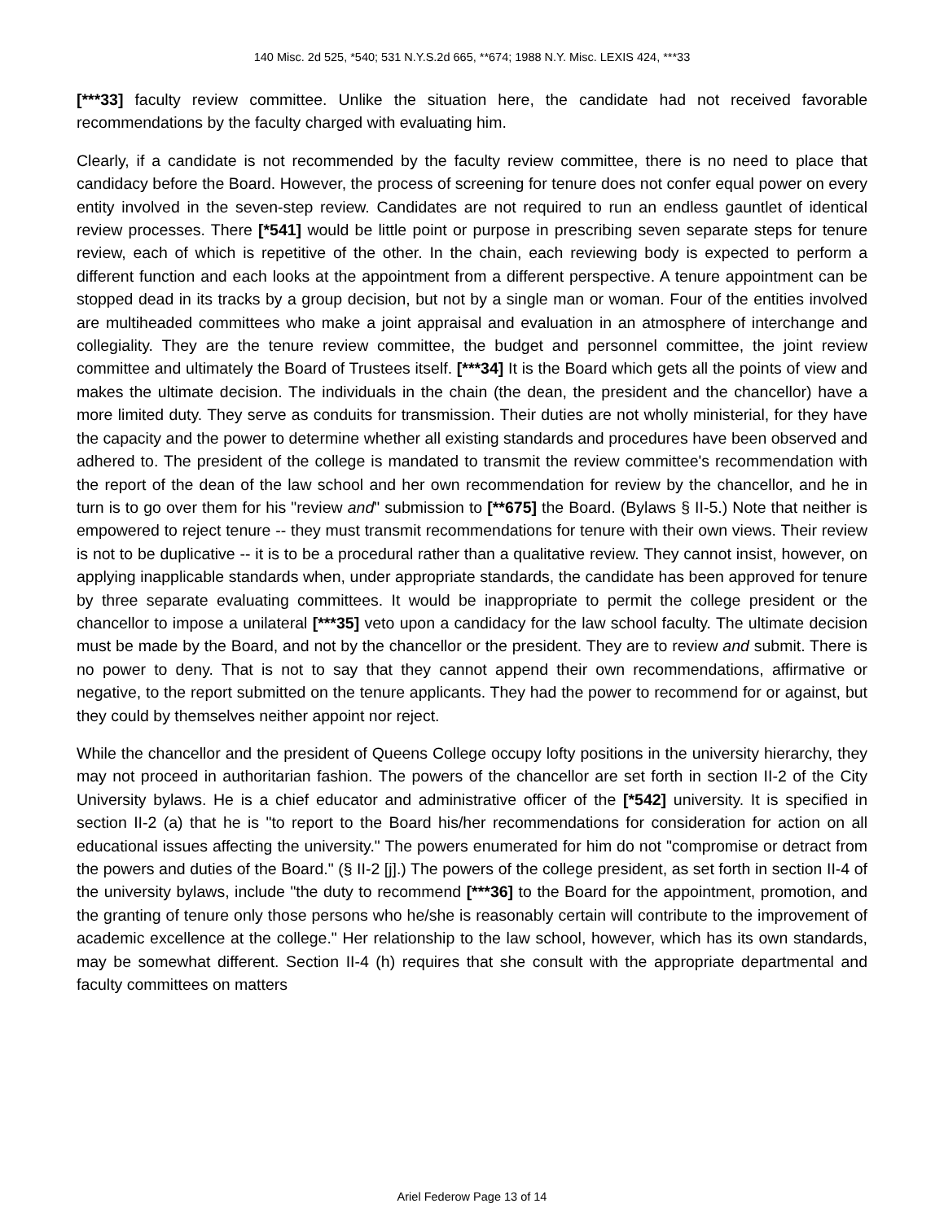140 Misc. 2d 525, *540; 531 N.Y.S.2d 665, **674; 1988 N.Y. Misc. LEXIS 424, ***33
[***33] faculty review committee. Unlike the situation here, the candidate had not received favorable recommendations by the faculty charged with evaluating him.
Clearly, if a candidate is not recommended by the faculty review committee, there is no need to place that candidacy before the Board. However, the process of screening for tenure does not confer equal power on every entity involved in the seven-step review. Candidates are not required to run an endless gauntlet of identical review processes. There [*541] would be little point or purpose in prescribing seven separate steps for tenure review, each of which is repetitive of the other. In the chain, each reviewing body is expected to perform a different function and each looks at the appointment from a different perspective. A tenure appointment can be stopped dead in its tracks by a group decision, but not by a single man or woman. Four of the entities involved are multiheaded committees who make a joint appraisal and evaluation in an atmosphere of interchange and collegiality. They are the tenure review committee, the budget and personnel committee, the joint review committee and ultimately the Board of Trustees itself. [***34] It is the Board which gets all the points of view and makes the ultimate decision. The individuals in the chain (the dean, the president and the chancellor) have a more limited duty. They serve as conduits for transmission. Their duties are not wholly ministerial, for they have the capacity and the power to determine whether all existing standards and procedures have been observed and adhered to. The president of the college is mandated to transmit the review committee's recommendation with the report of the dean of the law school and her own recommendation for review by the chancellor, and he in turn is to go over them for his "review and" submission to [**675] the Board. (Bylaws § II-5.) Note that neither is empowered to reject tenure -- they must transmit recommendations for tenure with their own views. Their review is not to be duplicative -- it is to be a procedural rather than a qualitative review. They cannot insist, however, on applying inapplicable standards when, under appropriate standards, the candidate has been approved for tenure by three separate evaluating committees. It would be inappropriate to permit the college president or the chancellor to impose a unilateral [***35] veto upon a candidacy for the law school faculty. The ultimate decision must be made by the Board, and not by the chancellor or the president. They are to review and submit. There is no power to deny. That is not to say that they cannot append their own recommendations, affirmative or negative, to the report submitted on the tenure applicants. They had the power to recommend for or against, but they could by themselves neither appoint nor reject.
While the chancellor and the president of Queens College occupy lofty positions in the university hierarchy, they may not proceed in authoritarian fashion. The powers of the chancellor are set forth in section II-2 of the City University bylaws. He is a chief educator and administrative officer of the [*542] university. It is specified in section II-2 (a) that he is "to report to the Board his/her recommendations for consideration for action on all educational issues affecting the university." The powers enumerated for him do not "compromise or detract from the powers and duties of the Board." (§ II-2 [j].) The powers of the college president, as set forth in section II-4 of the university bylaws, include "the duty to recommend [***36] to the Board for the appointment, promotion, and the granting of tenure only those persons who he/she is reasonably certain will contribute to the improvement of academic excellence at the college." Her relationship to the law school, however, which has its own standards, may be somewhat different. Section II-4 (h) requires that she consult with the appropriate departmental and faculty committees on matters
Ariel Federow Page 13 of 14